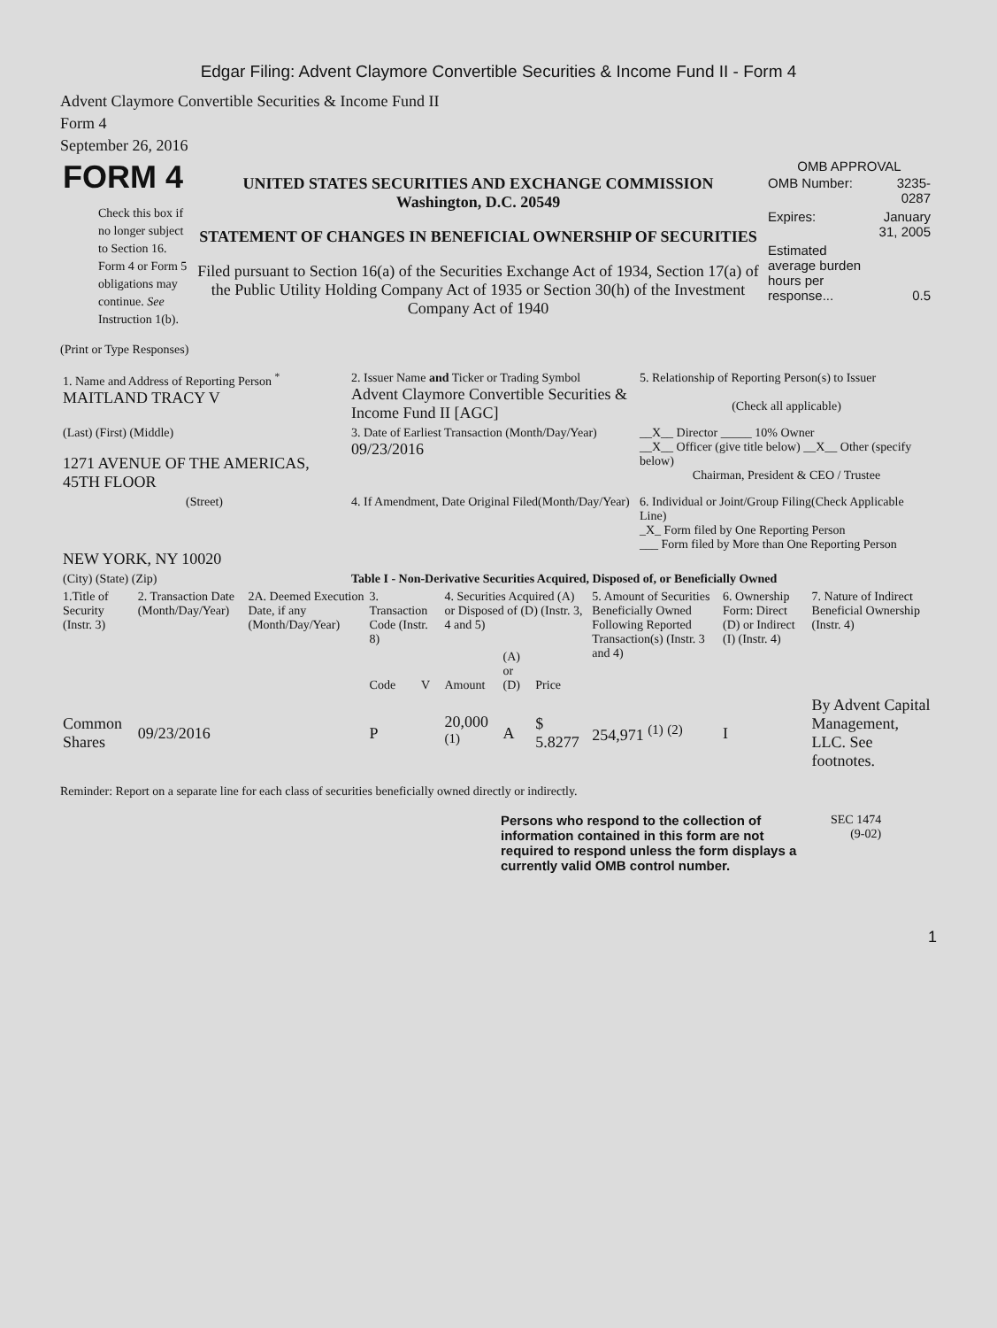Edgar Filing: Advent Claymore Convertible Securities & Income Fund II - Form 4
Advent Claymore Convertible Securities & Income Fund II
Form 4
September 26, 2016
| FORM 4 Check this box if no longer subject to Section 16. Form 4 or Form 5 obligations may continue. See Instruction 1(b). | UNITED STATES SECURITIES AND EXCHANGE COMMISSION Washington, D.C. 20549 STATEMENT OF CHANGES IN BENEFICIAL OWNERSHIP OF SECURITIES Filed pursuant to Section 16(a) of the Securities Exchange Act of 1934, Section 17(a) of the Public Utility Holding Company Act of 1935 or Section 30(h) of the Investment Company Act of 1940 | OMB APPROVAL / OMB Number: / 3235-0287 / / Expires: / January 31, 2005 / / Estimated average burden hours per response... / 0.5 / |
(Print or Type Responses)
| 1. Name and Address of Reporting Person <sup>*</sup> MAITLAND TRACY V | 2. Issuer Name and Ticker or Trading Symbol Advent Claymore Convertible Securities & Income Fund II [AGC] | 5. Relationship of Reporting Person(s) to Issuer (Check all applicable) |
| (Last) (First) (Middle) 1271 AVENUE OF THE AMERICAS, 45TH FLOOR | 3. Date of Earliest Transaction (Month/Day/Year) 09/23/2016 | __X__ Director _____ 10% Owner __X__ Officer (give title below) __X__ Other (specify below) Chairman, President & CEO / Trustee |
| (Street) NEW YORK, NY 10020 | 4. If Amendment, Date Original Filed(Month/Day/Year) | 6. Individual or Joint/Group Filing(Check Applicable Line) _X_ Form filed by One Reporting Person ___ Form filed by More than One Reporting Person |
| (City) (State) (Zip) | Table I - Non-Derivative Securities Acquired, Disposed of, or Beneficially Owned | |
| 1.Title of Security (Instr. 3) | 2. Transaction Date (Month/Day/Year) | 2A. Deemed Execution Date, if any (Month/Day/Year) | 3. Transaction Code (Instr. 8) | | 4. Securities Acquired (A) or Disposed of (D) (Instr. 3, 4 and 5) | | | 5. Amount of Securities Beneficially Owned Following Reported Transaction(s) (Instr. 3 and 4) | 6. Ownership Form: Direct (D) or Indirect (I) (Instr. 4) | 7. Nature of Indirect Beneficial Ownership (Instr. 4) |
| --- | --- | --- | --- | --- | --- | --- | --- | --- | --- | --- |
| | | | Code | V | Amount | (A) or (D) | Price | | | |
| Common Shares | 09/23/2016 | | P | | 20,000 <sup>(1)</sup> | A | $ 5.8277 | 254,971 <sup>(1)</sup> <sup>(2)</sup> | I | By Advent Capital Management, LLC. See footnotes. |
Reminder: Report on a separate line for each class of securities beneficially owned directly or indirectly.
| Persons who respond to the collection of information contained in this form are not required to respond unless the form displays a currently valid OMB control number. | SEC 1474 (9-02) |
1